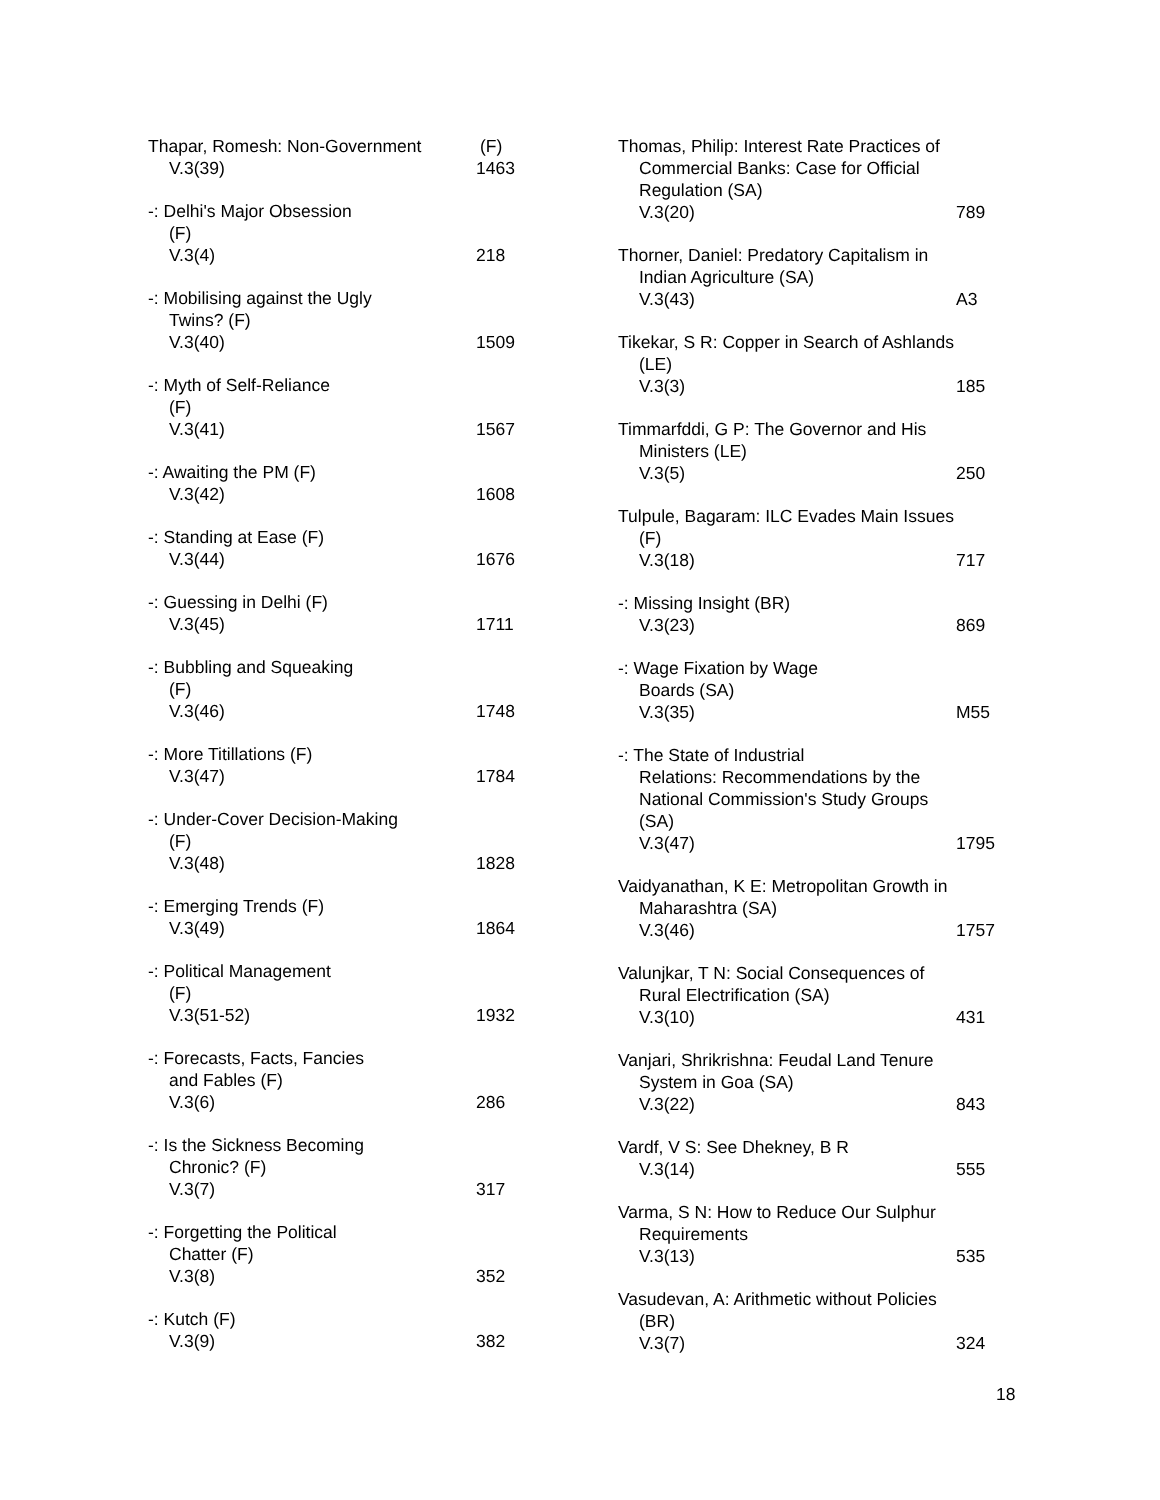Thapar, Romesh: Non-Government (F)
V.3(39) 1463
-: Delhi's Major Obsession
(F)
V.3(4) 218
-: Mobilising against the Ugly
Twins? (F)
V.3(40) 1509
-: Myth of Self-Reliance
(F)
V.3(41) 1567
-: Awaiting the PM (F)
V.3(42) 1608
-: Standing at Ease (F)
V.3(44) 1676
-: Guessing in Delhi (F)
V.3(45) 1711
-: Bubbling and Squeaking
(F)
V.3(46) 1748
-: More Titillations (F)
V.3(47) 1784
-: Under-Cover Decision-Making
(F)
V.3(48) 1828
-: Emerging Trends (F)
V.3(49) 1864
-: Political Management
(F)
V.3(51-52) 1932
-: Forecasts, Facts, Fancies
and Fables (F)
V.3(6) 286
-: Is the Sickness Becoming
Chronic? (F)
V.3(7) 317
-: Forgetting the Political
Chatter (F)
V.3(8) 352
-: Kutch (F)
V.3(9) 382
Thomas, Philip: Interest Rate Practices of
Commercial Banks: Case for Official
Regulation (SA)
V.3(20) 789
Thorner, Daniel: Predatory Capitalism in
Indian Agriculture (SA)
V.3(43) A3
Tikekar, S R: Copper in Search of Ashlands
(LE)
V.3(3) 185
Timmarfddi, G P: The Governor and His
Ministers (LE)
V.3(5) 250
Tulpule, Bagaram: ILC Evades Main Issues
(F)
V.3(18) 717
-: Missing Insight (BR)
V.3(23) 869
-: Wage Fixation by Wage
Boards (SA)
V.3(35) M55
-: The State of Industrial
Relations: Recommendations by the
National Commission's Study Groups
(SA)
V.3(47) 1795
Vaidyanathan, K E: Metropolitan Growth in
Maharashtra (SA)
V.3(46) 1757
Valunjkar, T N: Social Consequences of
Rural Electrification (SA)
V.3(10) 431
Vanjari, Shrikrishna: Feudal Land Tenure
System in Goa (SA)
V.3(22) 843
Vardf, V S: See Dhekney, B R
V.3(14) 555
Varma, S N: How to Reduce Our Sulphur
Requirements
V.3(13) 535
Vasudevan, A: Arithmetic without Policies
(BR)
V.3(7) 324
18